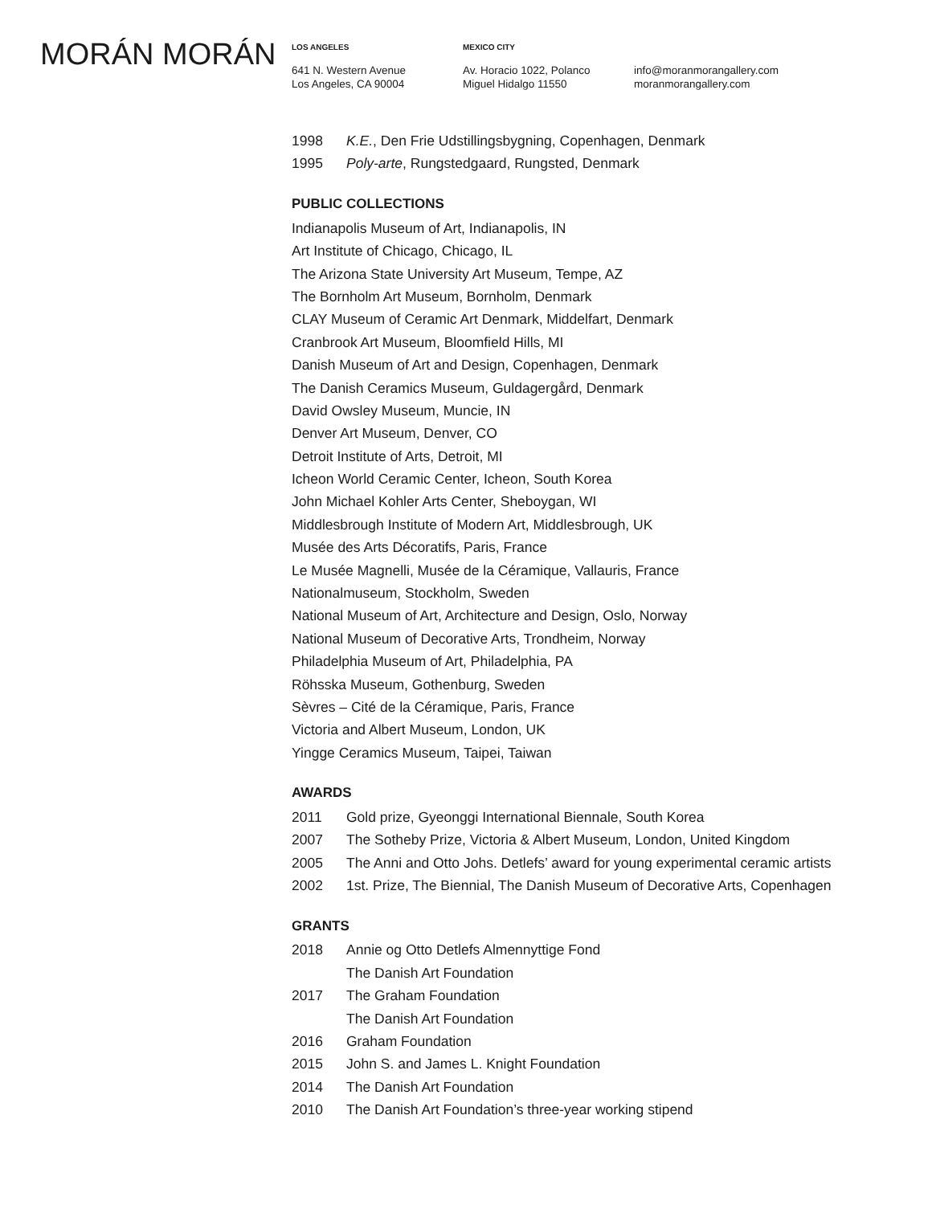MORÁN MORÁN
LOS ANGELES
641 N. Western Avenue
Los Angeles, CA 90004
MEXICO CITY
Av. Horacio 1022, Polanco
Miguel Hidalgo 11550
info@moranmorangallery.com
moranmorangallery.com
1998 K.E., Den Frie Udstillingsbygning, Copenhagen, Denmark
1995 Poly-arte, Rungstedgaard, Rungsted, Denmark
PUBLIC COLLECTIONS
Indianapolis Museum of Art, Indianapolis, IN
Art Institute of Chicago, Chicago, IL
The Arizona State University Art Museum, Tempe, AZ
The Bornholm Art Museum, Bornholm, Denmark
CLAY Museum of Ceramic Art Denmark, Middelfart, Denmark
Cranbrook Art Museum, Bloomfield Hills, MI
Danish Museum of Art and Design, Copenhagen, Denmark
The Danish Ceramics Museum, Guldagergård, Denmark
David Owsley Museum, Muncie, IN
Denver Art Museum, Denver, CO
Detroit Institute of Arts, Detroit, MI
Icheon World Ceramic Center, Icheon, South Korea
John Michael Kohler Arts Center, Sheboygan, WI
Middlesbrough Institute of Modern Art, Middlesbrough, UK
Musée des Arts Décoratifs, Paris, France
Le Musée Magnelli, Musée de la Céramique, Vallauris, France
Nationalmuseum, Stockholm, Sweden
National Museum of Art, Architecture and Design, Oslo, Norway
National Museum of Decorative Arts, Trondheim, Norway
Philadelphia Museum of Art, Philadelphia, PA
Röhsska Museum, Gothenburg, Sweden
Sèvres – Cité de la Céramique, Paris, France
Victoria and Albert Museum, London, UK
Yingge Ceramics Museum, Taipei, Taiwan
AWARDS
2011 Gold prize, Gyeonggi International Biennale, South Korea
2007 The Sotheby Prize, Victoria & Albert Museum, London, United Kingdom
2005 The Anni and Otto Johs. Detlefs’ award for young experimental ceramic artists
2002 1st. Prize, The Biennial, The Danish Museum of Decorative Arts, Copenhagen
GRANTS
2018 Annie og Otto Detlefs Almennyttige Fond
The Danish Art Foundation
2017 The Graham Foundation
The Danish Art Foundation
2016 Graham Foundation
2015 John S. and James L. Knight Foundation
2014 The Danish Art Foundation
2010 The Danish Art Foundation’s three-year working stipend